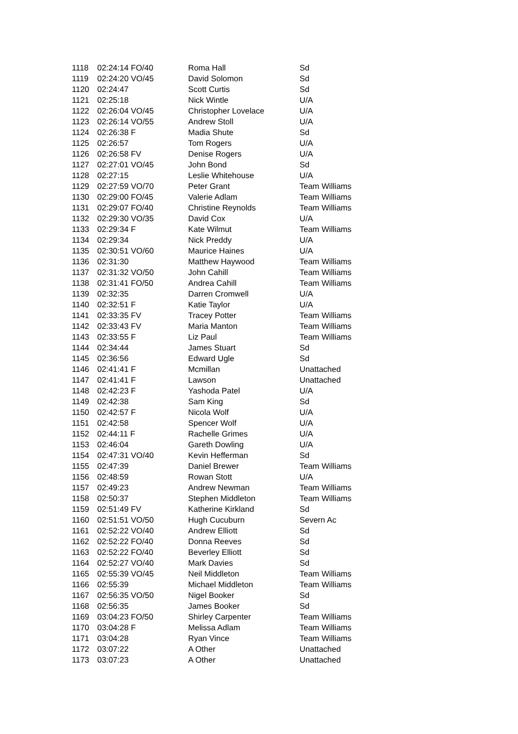| 1118 | 02:24:14 FO/40 | Roma Hall | Sd |
| 1119 | 02:24:20 VO/45 | David Solomon | Sd |
| 1120 | 02:24:47 | Scott Curtis | Sd |
| 1121 | 02:25:18 | Nick Wintle | U/A |
| 1122 | 02:26:04 VO/45 | Christopher Lovelace | U/A |
| 1123 | 02:26:14 VO/55 | Andrew Stoll | U/A |
| 1124 | 02:26:38 F | Madia Shute | Sd |
| 1125 | 02:26:57 | Tom Rogers | U/A |
| 1126 | 02:26:58 FV | Denise Rogers | U/A |
| 1127 | 02:27:01 VO/45 | John Bond | Sd |
| 1128 | 02:27:15 | Leslie Whitehouse | U/A |
| 1129 | 02:27:59 VO/70 | Peter Grant | Team Williams |
| 1130 | 02:29:00 FO/45 | Valerie Adlam | Team Williams |
| 1131 | 02:29:07 FO/40 | Christine Reynolds | Team Williams |
| 1132 | 02:29:30 VO/35 | David Cox | U/A |
| 1133 | 02:29:34 F | Kate Wilmut | Team Williams |
| 1134 | 02:29:34 | Nick Preddy | U/A |
| 1135 | 02:30:51 VO/60 | Maurice Haines | U/A |
| 1136 | 02:31:30 | Matthew Haywood | Team Williams |
| 1137 | 02:31:32 VO/50 | John Cahill | Team Williams |
| 1138 | 02:31:41 FO/50 | Andrea Cahill | Team Williams |
| 1139 | 02:32:35 | Darren Cromwell | U/A |
| 1140 | 02:32:51 F | Katie Taylor | U/A |
| 1141 | 02:33:35 FV | Tracey Potter | Team Williams |
| 1142 | 02:33:43 FV | Maria Manton | Team Williams |
| 1143 | 02:33:55 F | Liz Paul | Team Williams |
| 1144 | 02:34:44 | James Stuart | Sd |
| 1145 | 02:36:56 | Edward Ugle | Sd |
| 1146 | 02:41:41 F | Mcmillan | Unattached |
| 1147 | 02:41:41 F | Lawson | Unattached |
| 1148 | 02:42:23 F | Yashoda Patel | U/A |
| 1149 | 02:42:38 | Sam King | Sd |
| 1150 | 02:42:57 F | Nicola Wolf | U/A |
| 1151 | 02:42:58 | Spencer Wolf | U/A |
| 1152 | 02:44:11 F | Rachelle Grimes | U/A |
| 1153 | 02:46:04 | Gareth Dowling | U/A |
| 1154 | 02:47:31 VO/40 | Kevin Hefferman | Sd |
| 1155 | 02:47:39 | Daniel Brewer | Team Williams |
| 1156 | 02:48:59 | Rowan Stott | U/A |
| 1157 | 02:49:23 | Andrew Newman | Team Williams |
| 1158 | 02:50:37 | Stephen Middleton | Team Williams |
| 1159 | 02:51:49 FV | Katherine Kirkland | Sd |
| 1160 | 02:51:51 VO/50 | Hugh Cucuburn | Severn Ac |
| 1161 | 02:52:22 VO/40 | Andrew Elliott | Sd |
| 1162 | 02:52:22 FO/40 | Donna Reeves | Sd |
| 1163 | 02:52:22 FO/40 | Beverley Elliott | Sd |
| 1164 | 02:52:27 VO/40 | Mark Davies | Sd |
| 1165 | 02:55:39 VO/45 | Neil Middleton | Team Williams |
| 1166 | 02:55:39 | Michael Middleton | Team Williams |
| 1167 | 02:56:35 VO/50 | Nigel Booker | Sd |
| 1168 | 02:56:35 | James Booker | Sd |
| 1169 | 03:04:23 FO/50 | Shirley Carpenter | Team Williams |
| 1170 | 03:04:28 F | Melissa Adlam | Team Williams |
| 1171 | 03:04:28 | Ryan Vince | Team Williams |
| 1172 | 03:07:22 | A Other | Unattached |
| 1173 | 03:07:23 | A Other | Unattached |